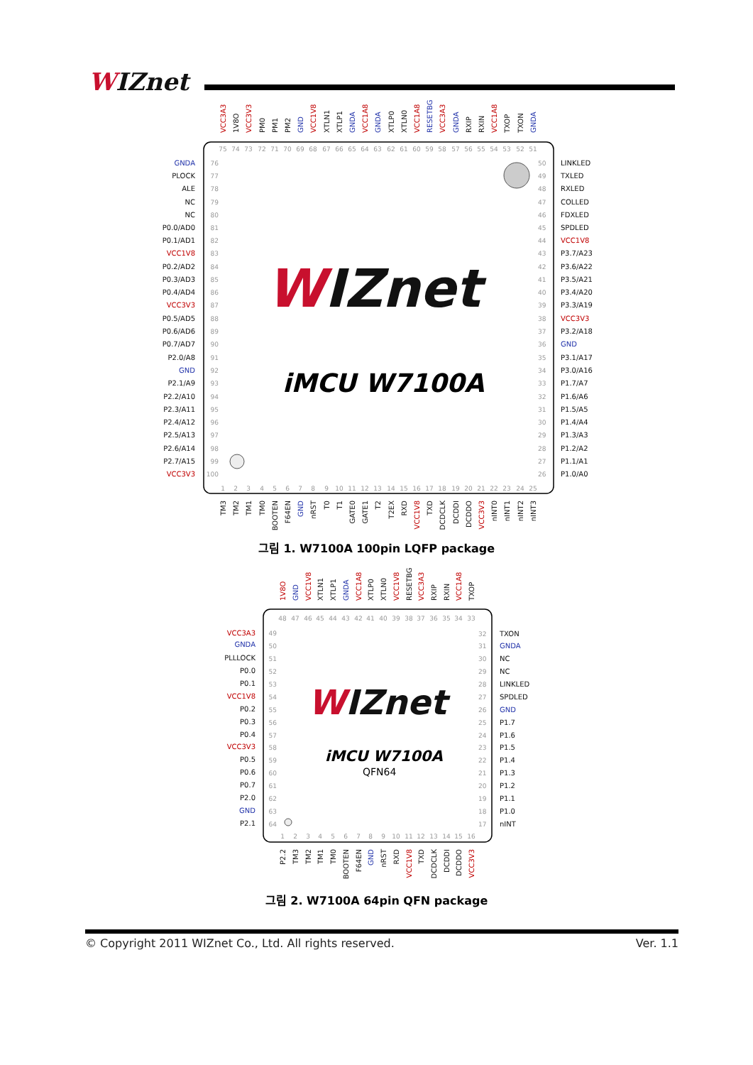WIZnet
VCC3A3
1V8O
VCC3V3
PM0
PM1
PM2
GND
VCC1V8
XTLN1
XTLP1
GNDA
VCC1A8
GNDA
XTLP0
XTLN0
VCC1A8
RESETBG
VCC3A3
GNDA
RXIP
RXIN
VCC1A8
TXOP
TXON
GNDA
75
74
73
72
71
70
69
68
67
66
65
64
63
62
61
60
59
58
57
56
55
54
53
52
51
GNDA
76
PLOCK
77
ALE
78
NC
79
NC
80
P0.0/AD0
81
P0.1/AD1
82
VCC1V8
83
P0.2/AD2
84
P0.3/AD3
85
P0.4/AD4
86
VCC3V3
87
P0.5/AD5
88
P0.6/AD6
89
P0.7/AD7
90
P2.0/A8
91
GND
92
P2.1/A9
93
P2.2/A10
94
P2.3/A11
95
P2.4/A12
96
P2.5/A13
97
P2.6/A14
98
P2.7/A15
99
VCC3V3
100
50
LINKLED
49
TXLED
48
RXLED
47
COLLED
46
FDXLED
45
SPDLED
44
VCC1V8
43
P3.7/A23
42
P3.6/A22
41
P3.5/A21
40
P3.4/A20
39
P3.3/A19
38
VCC3V3
37
P3.2/A18
36
GND
35
P3.1/A17
34
P3.0/A16
33
P1.7/A7
32
P1.6/A6
31
P1.5/A5
30
P1.4/A4
29
P1.3/A3
28
P1.2/A2
27
P1.1/A1
26
P1.0/A0
WIZnet
iMCU W7100A
1
2
3
4
5
6
7
8
9
10
11
12
13
14
15
16
17
18
19
20
21
22
23
24
25
TM3
TM2
TM1
TM0
BOOTEN
F64EN
GND
nRST
T0
T1
GATE0
GATE1
T2
T2EX
RXD
VCC1V8
TXD
DCDCLK
DCDDI
DCDDO
VCC3V3
nINT0
nINT1
nINT2
nINT3
그림 1. W7100A 100pin LQFP package
1V8O
GND
VCC1V8
XTLN1
XTLP1
GNDA
VCC1A8
XTLP0
XTLN0
VCC1V8
RESETBG
VCC3A3
RXIP
RXIN
VCC1A8
TXOP
48
47
46
45
44
43
42
41
40
39
38
37
36
35
34
33
VCC3A3
49
GNDA
50
PLLLOCK
51
P0.0
52
P0.1
53
VCC1V8
54
P0.2
55
P0.3
56
P0.4
57
VCC3V3
58
P0.5
59
P0.6
60
P0.7
61
P2.0
62
GND
63
P2.1
64
32
TXON
31
GNDA
30
NC
29
NC
28
LINKLED
27
SPDLED
26
GND
25
P1.7
24
P1.6
23
P1.5
22
P1.4
21
P1.3
20
P1.2
19
P1.1
18
P1.0
17
nINT
WIZnet
iMCU W7100A
QFN64
1
2
3
4
5
6
7
8
9
10
11
12
13
14
15
16
P2.2
TM3
TM2
TM1
TM0
BOOTEN
F64EN
GND
nRST
RXD
VCC1V8
TXD
DCDCLK
DCDDI
DCDDO
VCC3V3
그림 2. W7100A 64pin QFN package
© Copyright 2011 WIZnet Co., Ltd. All rights reserved. Ver. 1.1